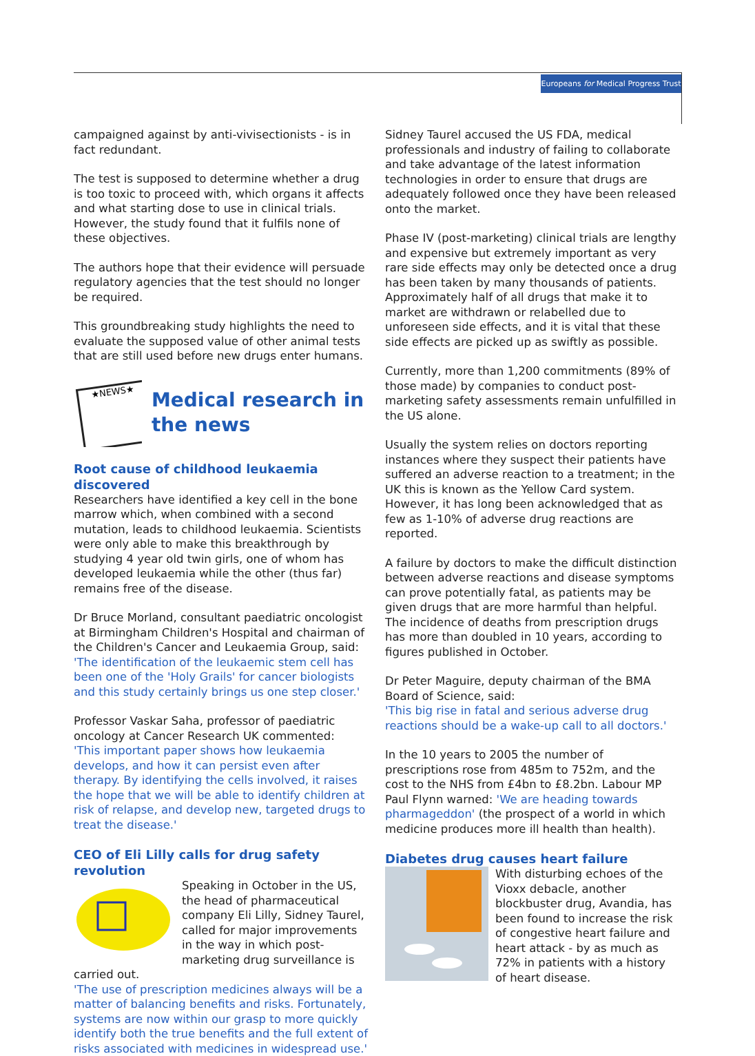Europeans for Medical Progress Trust
campaigned against by anti-vivisectionists - is in fact redundant.
The test is supposed to determine whether a drug is too toxic to proceed with, which organs it affects and what starting dose to use in clinical trials. However, the study found that it fulfils none of these objectives.
The authors hope that their evidence will persuade regulatory agencies that the test should no longer be required.
This groundbreaking study highlights the need to evaluate the supposed value of other animal tests that are still used before new drugs enter humans.
★NEWS★
Medical research in the news
Root cause of childhood leukaemia discovered
Researchers have identified a key cell in the bone marrow which, when combined with a second mutation, leads to childhood leukaemia. Scientists were only able to make this breakthrough by studying 4 year old twin girls, one of whom has developed leukaemia while the other (thus far) remains free of the disease.
Dr Bruce Morland, consultant paediatric oncologist at Birmingham Children's Hospital and chairman of the Children's Cancer and Leukaemia Group, said:
'The identification of the leukaemic stem cell has been one of the 'Holy Grails' for cancer biologists and this study certainly brings us one step closer.'
Professor Vaskar Saha, professor of paediatric oncology at Cancer Research UK commented:
'This important paper shows how leukaemia develops, and how it can persist even after therapy. By identifying the cells involved, it raises the hope that we will be able to identify children at risk of relapse, and develop new, targeted drugs to treat the disease.'
CEO of Eli Lilly calls for drug safety revolution
Speaking in October in the US, the head of pharmaceutical company Eli Lilly, Sidney Taurel, called for major improvements in the way in which post-marketing drug surveillance is carried out.
'The use of prescription medicines always will be a matter of balancing benefits and risks. Fortunately, systems are now within our grasp to more quickly identify both the true benefits and the full extent of risks associated with medicines in widespread use.'
Sidney Taurel accused the US FDA, medical professionals and industry of failing to collaborate and take advantage of the latest information technologies in order to ensure that drugs are adequately followed once they have been released onto the market.
Phase IV (post-marketing) clinical trials are lengthy and expensive but extremely important as very rare side effects may only be detected once a drug has been taken by many thousands of patients. Approximately half of all drugs that make it to market are withdrawn or relabelled due to unforeseen side effects, and it is vital that these side effects are picked up as swiftly as possible.
Currently, more than 1,200 commitments (89% of those made) by companies to conduct post-marketing safety assessments remain unfulfilled in the US alone.
Usually the system relies on doctors reporting instances where they suspect their patients have suffered an adverse reaction to a treatment; in the UK this is known as the Yellow Card system. However, it has long been acknowledged that as few as 1-10% of adverse drug reactions are reported.
A failure by doctors to make the difficult distinction between adverse reactions and disease symptoms can prove potentially fatal, as patients may be given drugs that are more harmful than helpful. The incidence of deaths from prescription drugs has more than doubled in 10 years, according to figures published in October.
Dr Peter Maguire, deputy chairman of the BMA Board of Science, said:
'This big rise in fatal and serious adverse drug reactions should be a wake-up call to all doctors.'
In the 10 years to 2005 the number of prescriptions rose from 485m to 752m, and the cost to the NHS from £4bn to £8.2bn. Labour MP Paul Flynn warned: 'We are heading towards pharmageddon' (the prospect of a world in which medicine produces more ill health than health).
Diabetes drug causes heart failure
With disturbing echoes of the Vioxx debacle, another blockbuster drug, Avandia, has been found to increase the risk of congestive heart failure and heart attack - by as much as 72% in patients with a history of heart disease.